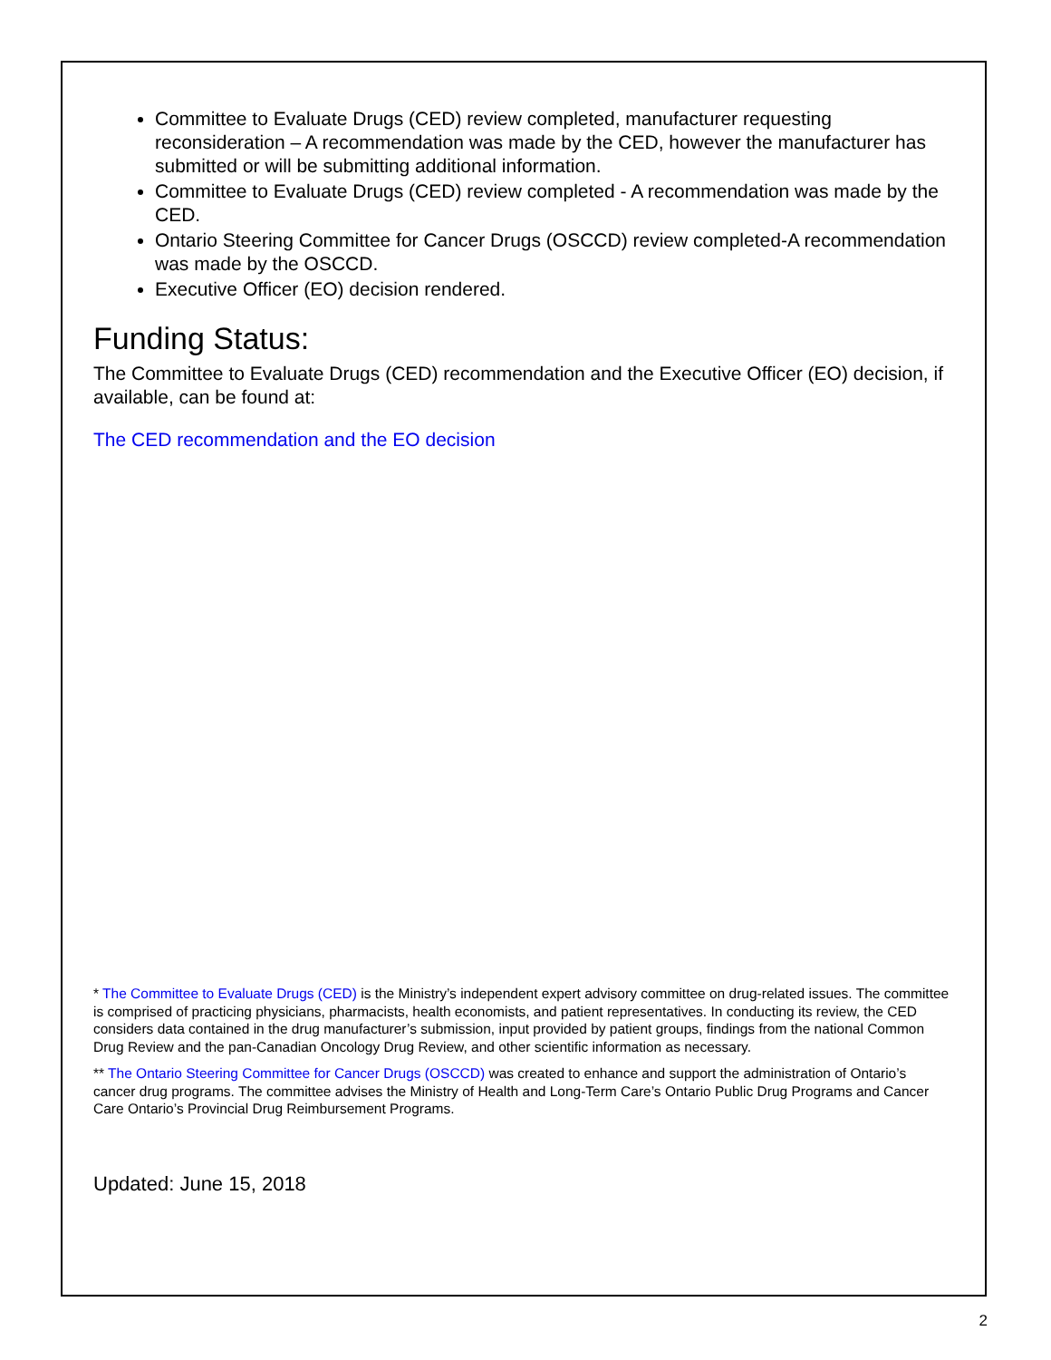Committee to Evaluate Drugs (CED) review completed, manufacturer requesting reconsideration – A recommendation was made by the CED, however the manufacturer has submitted or will be submitting additional information.
Committee to Evaluate Drugs (CED) review completed - A recommendation was made by the CED.
Ontario Steering Committee for Cancer Drugs (OSCCD) review completed-A recommendation was made by the OSCCD.
Executive Officer (EO) decision rendered.
Funding Status:
The Committee to Evaluate Drugs (CED) recommendation and the Executive Officer (EO) decision, if available, can be found at:
The CED recommendation and the EO decision
* The Committee to Evaluate Drugs (CED) is the Ministry’s independent expert advisory committee on drug-related issues. The committee is comprised of practicing physicians, pharmacists, health economists, and patient representatives. In conducting its review, the CED considers data contained in the drug manufacturer’s submission, input provided by patient groups, findings from the national Common Drug Review and the pan-Canadian Oncology Drug Review, and other scientific information as necessary.
** The Ontario Steering Committee for Cancer Drugs (OSCCD) was created to enhance and support the administration of Ontario’s cancer drug programs. The committee advises the Ministry of Health and Long-Term Care’s Ontario Public Drug Programs and Cancer Care Ontario’s Provincial Drug Reimbursement Programs.
Updated: June 15, 2018
2